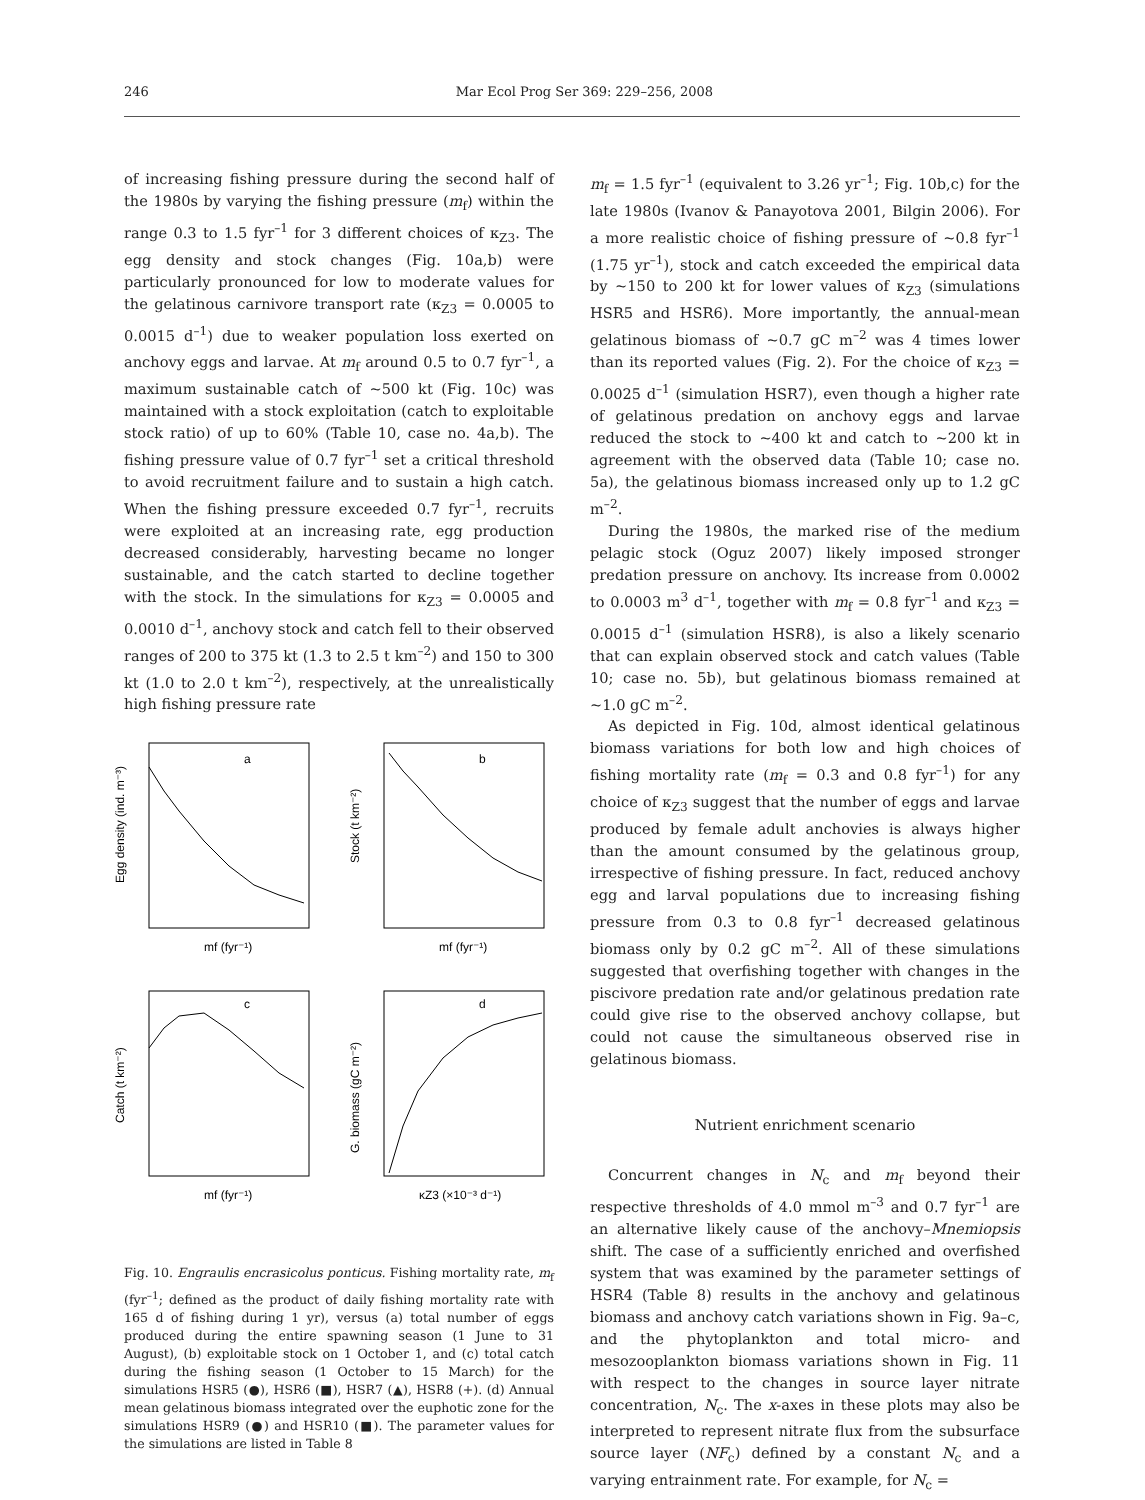246 Mar Ecol Prog Ser 369: 229–256, 2008
of increasing fishing pressure during the second half of the 1980s by varying the fishing pressure (m<sub>f</sub>) within the range 0.3 to 1.5 fyr<sup>–1</sup> for 3 different choices of κ<sub>Z3</sub>. The egg density and stock changes (Fig. 10a,b) were particularly pronounced for low to moderate values for the gelatinous carnivore transport rate (κ<sub>Z3</sub> = 0.0005 to 0.0015 d<sup>–1</sup>) due to weaker population loss exerted on anchovy eggs and larvae. At m<sub>f</sub> around 0.5 to 0.7 fyr<sup>–1</sup>, a maximum sustainable catch of ~500 kt (Fig. 10c) was maintained with a stock exploitation (catch to exploitable stock ratio) of up to 60% (Table 10, case no. 4a,b). The fishing pressure value of 0.7 fyr<sup>–1</sup> set a critical threshold to avoid recruitment failure and to sustain a high catch. When the fishing pressure exceeded 0.7 fyr<sup>–1</sup>, recruits were exploited at an increasing rate, egg production decreased considerably, harvesting became no longer sustainable, and the catch started to decline together with the stock. In the simulations for κ<sub>Z3</sub> = 0.0005 and 0.0010 d<sup>–1</sup>, anchovy stock and catch fell to their observed ranges of 200 to 375 kt (1.3 to 2.5 t km<sup>–2</sup>) and 150 to 300 kt (1.0 to 2.0 t km<sup>–2</sup>), respectively, at the unrealistically high fishing pressure rate
a
b
c
d
mf (fyr⁻¹)
mf (fyr⁻¹)
mf (fyr⁻¹)
κZ3 (×10⁻³ d⁻¹)
Egg density (ind. m⁻³)
Stock (t km⁻²)
Catch (t km⁻²)
G. biomass (gC m⁻²)
Fig. 10. Engraulis encrasicolus ponticus. Fishing mortality rate, m<sub>f</sub> (fyr<sup>–1</sup>; defined as the product of daily fishing mortality rate with 165 d of fishing during 1 yr), versus (a) total number of eggs produced during the entire spawning season (1 June to 31 August), (b) exploitable stock on 1 October 1, and (c) total catch during the fishing season (1 October to 15 March) for the simulations HSR5 (●), HSR6 (■), HSR7 (▲), HSR8 (+). (d) Annual mean gelatinous biomass integrated over the euphotic zone for the simulations HSR9 (●) and HSR10 (■). The parameter values for the simulations are listed in Table 8
m<sub>f</sub> = 1.5 fyr<sup>–1</sup> (equivalent to 3.26 yr<sup>–1</sup>; Fig. 10b,c) for the late 1980s (Ivanov & Panayotova 2001, Bilgin 2006). For a more realistic choice of fishing pressure of ~0.8 fyr<sup>–1</sup> (1.75 yr<sup>–1</sup>), stock and catch exceeded the empirical data by ~150 to 200 kt for lower values of κ<sub>Z3</sub> (simulations HSR5 and HSR6). More importantly, the annual-mean gelatinous biomass of ~0.7 gC m<sup>–2</sup> was 4 times lower than its reported values (Fig. 2). For the choice of κ<sub>Z3</sub> = 0.0025 d<sup>–1</sup> (simulation HSR7), even though a higher rate of gelatinous predation on anchovy eggs and larvae reduced the stock to ~400 kt and catch to ~200 kt in agreement with the observed data (Table 10; case no. 5a), the gelatinous biomass increased only up to 1.2 gC m<sup>–2</sup>.
During the 1980s, the marked rise of the medium pelagic stock (Oguz 2007) likely imposed stronger predation pressure on anchovy. Its increase from 0.0002 to 0.0003 m<sup>3</sup> d<sup>–1</sup>, together with m<sub>f</sub> = 0.8 fyr<sup>–1</sup> and κ<sub>Z3</sub> = 0.0015 d<sup>–1</sup> (simulation HSR8), is also a likely scenario that can explain observed stock and catch values (Table 10; case no. 5b), but gelatinous biomass remained at ~1.0 gC m<sup>–2</sup>.
As depicted in Fig. 10d, almost identical gelatinous biomass variations for both low and high choices of fishing mortality rate (m<sub>f</sub> = 0.3 and 0.8 fyr<sup>–1</sup>) for any choice of κ<sub>Z3</sub> suggest that the number of eggs and larvae produced by female adult anchovies is always higher than the amount consumed by the gelatinous group, irrespective of fishing pressure. In fact, reduced anchovy egg and larval populations due to increasing fishing pressure from 0.3 to 0.8 fyr<sup>–1</sup> decreased gelatinous biomass only by 0.2 gC m<sup>–2</sup>. All of these simulations suggested that overfishing together with changes in the piscivore predation rate and/or gelatinous predation rate could give rise to the observed anchovy collapse, but could not cause the simultaneous observed rise in gelatinous biomass.
Nutrient enrichment scenario
Concurrent changes in N<sub>c</sub> and m<sub>f</sub> beyond their respective thresholds of 4.0 mmol m<sup>–3</sup> and 0.7 fyr<sup>–1</sup> are an alternative likely cause of the anchovy–Mnemiopsis shift. The case of a sufficiently enriched and overfished system that was examined by the parameter settings of HSR4 (Table 8) results in the anchovy and gelatinous biomass and anchovy catch variations shown in Fig. 9a–c, and the phytoplankton and total micro- and mesozooplankton biomass variations shown in Fig. 11 with respect to the changes in source layer nitrate concentration, N<sub>c</sub>. The x-axes in these plots may also be interpreted to represent nitrate flux from the subsurface source layer (NF<sub>c</sub>) defined by a constant N<sub>c</sub> and a varying entrainment rate. For example, for N<sub>c</sub> =